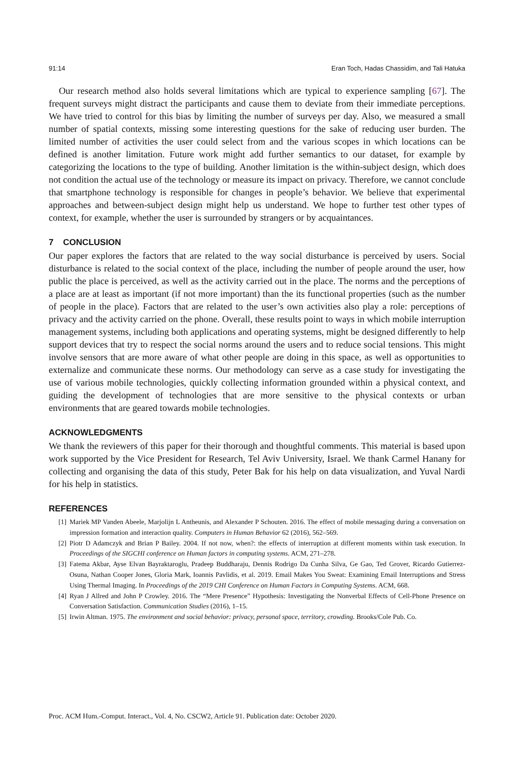91:14 Eran Toch, Hadas Chassidim, and Tali Hatuka
Our research method also holds several limitations which are typical to experience sampling [67]. The frequent surveys might distract the participants and cause them to deviate from their immediate perceptions. We have tried to control for this bias by limiting the number of surveys per day. Also, we measured a small number of spatial contexts, missing some interesting questions for the sake of reducing user burden. The limited number of activities the user could select from and the various scopes in which locations can be defined is another limitation. Future work might add further semantics to our dataset, for example by categorizing the locations to the type of building. Another limitation is the within-subject design, which does not condition the actual use of the technology or measure its impact on privacy. Therefore, we cannot conclude that smartphone technology is responsible for changes in people’s behavior. We believe that experimental approaches and between-subject design might help us understand. We hope to further test other types of context, for example, whether the user is surrounded by strangers or by acquaintances.
7 CONCLUSION
Our paper explores the factors that are related to the way social disturbance is perceived by users. Social disturbance is related to the social context of the place, including the number of people around the user, how public the place is perceived, as well as the activity carried out in the place. The norms and the perceptions of a place are at least as important (if not more important) than the its functional properties (such as the number of people in the place). Factors that are related to the user’s own activities also play a role: perceptions of privacy and the activity carried on the phone. Overall, these results point to ways in which mobile interruption management systems, including both applications and operating systems, might be designed differently to help support devices that try to respect the social norms around the users and to reduce social tensions. This might involve sensors that are more aware of what other people are doing in this space, as well as opportunities to externalize and communicate these norms. Our methodology can serve as a case study for investigating the use of various mobile technologies, quickly collecting information grounded within a physical context, and guiding the development of technologies that are more sensitive to the physical contexts or urban environments that are geared towards mobile technologies.
ACKNOWLEDGMENTS
We thank the reviewers of this paper for their thorough and thoughtful comments. This material is based upon work supported by the Vice President for Research, Tel Aviv University, Israel. We thank Carmel Hanany for collecting and organising the data of this study, Peter Bak for his help on data visualization, and Yuval Nardi for his help in statistics.
REFERENCES
[1] Mariek MP Vanden Abeele, Marjolijn L Antheunis, and Alexander P Schouten. 2016. The effect of mobile messaging during a conversation on impression formation and interaction quality. Computers in Human Behavior 62 (2016), 562–569.
[2] Piotr D Adamczyk and Brian P Bailey. 2004. If not now, when?: the effects of interruption at different moments within task execution. In Proceedings of the SIGCHI conference on Human factors in computing systems. ACM, 271–278.
[3] Fatema Akbar, Ayse Elvan Bayraktaroglu, Pradeep Buddharaju, Dennis Rodrigo Da Cunha Silva, Ge Gao, Ted Grover, Ricardo Gutierrez-Osuna, Nathan Cooper Jones, Gloria Mark, Ioannis Pavlidis, et al. 2019. Email Makes You Sweat: Examining Email Interruptions and Stress Using Thermal Imaging. In Proceedings of the 2019 CHI Conference on Human Factors in Computing Systems. ACM, 668.
[4] Ryan J Allred and John P Crowley. 2016. The “Mere Presence” Hypothesis: Investigating the Nonverbal Effects of Cell-Phone Presence on Conversation Satisfaction. Communication Studies (2016), 1–15.
[5] Irwin Altman. 1975. The environment and social behavior: privacy, personal space, territory, crowding. Brooks/Cole Pub. Co.
Proc. ACM Hum.-Comput. Interact., Vol. 4, No. CSCW2, Article 91. Publication date: October 2020.